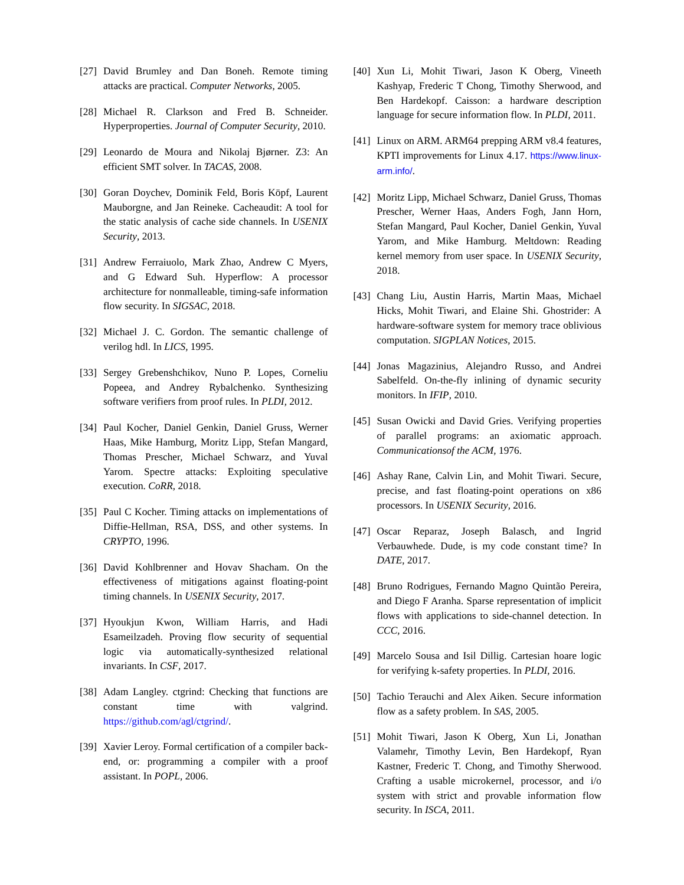[27] David Brumley and Dan Boneh. Remote timing attacks are practical. Computer Networks, 2005.
[28] Michael R. Clarkson and Fred B. Schneider. Hyperproperties. Journal of Computer Security, 2010.
[29] Leonardo de Moura and Nikolaj Bjørner. Z3: An efficient SMT solver. In TACAS, 2008.
[30] Goran Doychev, Dominik Feld, Boris Köpf, Laurent Mauborgne, and Jan Reineke. Cacheaudit: A tool for the static analysis of cache side channels. In USENIX Security, 2013.
[31] Andrew Ferraiuolo, Mark Zhao, Andrew C Myers, and G Edward Suh. Hyperflow: A processor architecture for nonmalleable, timing-safe information flow security. In SIGSAC, 2018.
[32] Michael J. C. Gordon. The semantic challenge of verilog hdl. In LICS, 1995.
[33] Sergey Grebenshchikov, Nuno P. Lopes, Corneliu Popeea, and Andrey Rybalchenko. Synthesizing software verifiers from proof rules. In PLDI, 2012.
[34] Paul Kocher, Daniel Genkin, Daniel Gruss, Werner Haas, Mike Hamburg, Moritz Lipp, Stefan Mangard, Thomas Prescher, Michael Schwarz, and Yuval Yarom. Spectre attacks: Exploiting speculative execution. CoRR, 2018.
[35] Paul C Kocher. Timing attacks on implementations of Diffie-Hellman, RSA, DSS, and other systems. In CRYPTO, 1996.
[36] David Kohlbrenner and Hovav Shacham. On the effectiveness of mitigations against floating-point timing channels. In USENIX Security, 2017.
[37] Hyoukjun Kwon, William Harris, and Hadi Esameilzadeh. Proving flow security of sequential logic via automatically-synthesized relational invariants. In CSF, 2017.
[38] Adam Langley. ctgrind: Checking that functions are constant time with valgrind. https://github.com/agl/ctgrind/.
[39] Xavier Leroy. Formal certification of a compiler back-end, or: programming a compiler with a proof assistant. In POPL, 2006.
[40] Xun Li, Mohit Tiwari, Jason K Oberg, Vineeth Kashyap, Frederic T Chong, Timothy Sherwood, and Ben Hardekopf. Caisson: a hardware description language for secure information flow. In PLDI, 2011.
[41] Linux on ARM. ARM64 prepping ARM v8.4 features, KPTI improvements for Linux 4.17. https://www.linux-arm.info/.
[42] Moritz Lipp, Michael Schwarz, Daniel Gruss, Thomas Prescher, Werner Haas, Anders Fogh, Jann Horn, Stefan Mangard, Paul Kocher, Daniel Genkin, Yuval Yarom, and Mike Hamburg. Meltdown: Reading kernel memory from user space. In USENIX Security, 2018.
[43] Chang Liu, Austin Harris, Martin Maas, Michael Hicks, Mohit Tiwari, and Elaine Shi. Ghostrider: A hardware-software system for memory trace oblivious computation. SIGPLAN Notices, 2015.
[44] Jonas Magazinius, Alejandro Russo, and Andrei Sabelfeld. On-the-fly inlining of dynamic security monitors. In IFIP, 2010.
[45] Susan Owicki and David Gries. Verifying properties of parallel programs: an axiomatic approach. Communicationsof the ACM, 1976.
[46] Ashay Rane, Calvin Lin, and Mohit Tiwari. Secure, precise, and fast floating-point operations on x86 processors. In USENIX Security, 2016.
[47] Oscar Reparaz, Joseph Balasch, and Ingrid Verbauwhede. Dude, is my code constant time? In DATE, 2017.
[48] Bruno Rodrigues, Fernando Magno Quintão Pereira, and Diego F Aranha. Sparse representation of implicit flows with applications to side-channel detection. In CCC, 2016.
[49] Marcelo Sousa and Isil Dillig. Cartesian hoare logic for verifying k-safety properties. In PLDI, 2016.
[50] Tachio Terauchi and Alex Aiken. Secure information flow as a safety problem. In SAS, 2005.
[51] Mohit Tiwari, Jason K Oberg, Xun Li, Jonathan Valamehr, Timothy Levin, Ben Hardekopf, Ryan Kastner, Frederic T. Chong, and Timothy Sherwood. Crafting a usable microkernel, processor, and i/o system with strict and provable information flow security. In ISCA, 2011.